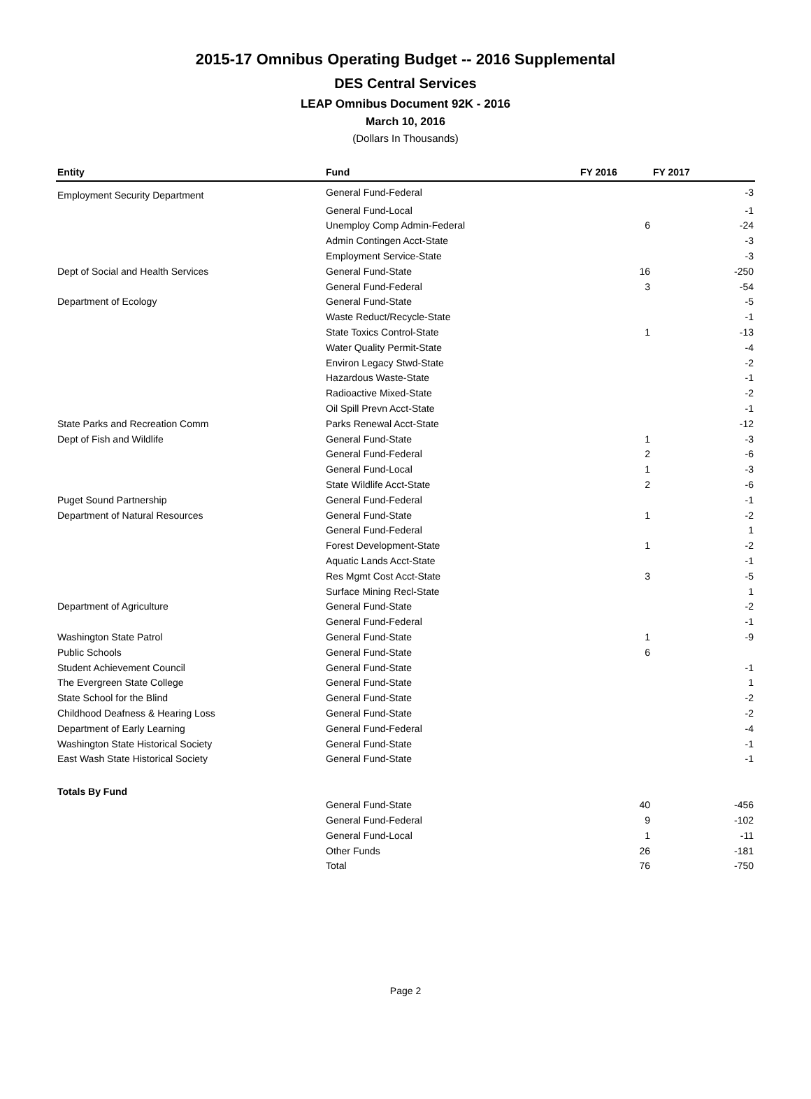2015-17 Omnibus Operating Budget -- 2016 Supplemental
DES Central Services
LEAP Omnibus Document 92K - 2016
March 10, 2016
(Dollars In Thousands)
| Entity | Fund | FY 2016 | FY 2017 |
| --- | --- | --- | --- |
| Employment Security Department | General Fund-Federal | | -3 |
| | General Fund-Local | | -1 |
| | Unemploy Comp Admin-Federal | 6 | -24 |
| | Admin Contingen Acct-State | | -3 |
| | Employment Service-State | | -3 |
| Dept of Social and Health Services | General Fund-State | 16 | -250 |
| | General Fund-Federal | 3 | -54 |
| Department of Ecology | General Fund-State | | -5 |
| | Waste Reduct/Recycle-State | | -1 |
| | State Toxics Control-State | 1 | -13 |
| | Water Quality Permit-State | | -4 |
| | Environ Legacy Stwd-State | | -2 |
| | Hazardous Waste-State | | -1 |
| | Radioactive Mixed-State | | -2 |
| | Oil Spill Prevn Acct-State | | -1 |
| State Parks and Recreation Comm | Parks Renewal Acct-State | | -12 |
| Dept of Fish and Wildlife | General Fund-State | 1 | -3 |
| | General Fund-Federal | 2 | -6 |
| | General Fund-Local | 1 | -3 |
| | State Wildlife Acct-State | 2 | -6 |
| Puget Sound Partnership | General Fund-Federal | | -1 |
| Department of Natural Resources | General Fund-State | 1 | -2 |
| | General Fund-Federal | | 1 |
| | Forest Development-State | 1 | -2 |
| | Aquatic Lands Acct-State | | -1 |
| | Res Mgmt Cost Acct-State | 3 | -5 |
| | Surface Mining Recl-State | | 1 |
| Department of Agriculture | General Fund-State | | -2 |
| | General Fund-Federal | | -1 |
| Washington State Patrol | General Fund-State | 1 | -9 |
| Public Schools | General Fund-State | 6 | |
| Student Achievement Council | General Fund-State | | -1 |
| The Evergreen State College | General Fund-State | | 1 |
| State School for the Blind | General Fund-State | | -2 |
| Childhood Deafness & Hearing Loss | General Fund-State | | -2 |
| Department of Early Learning | General Fund-Federal | | -4 |
| Washington State Historical Society | General Fund-State | | -1 |
| East Wash State Historical Society | General Fund-State | | -1 |
| Totals By Fund | | | |
| | General Fund-State | 40 | -456 |
| | General Fund-Federal | 9 | -102 |
| | General Fund-Local | 1 | -11 |
| | Other Funds | 26 | -181 |
| | Total | 76 | -750 |
Page 2